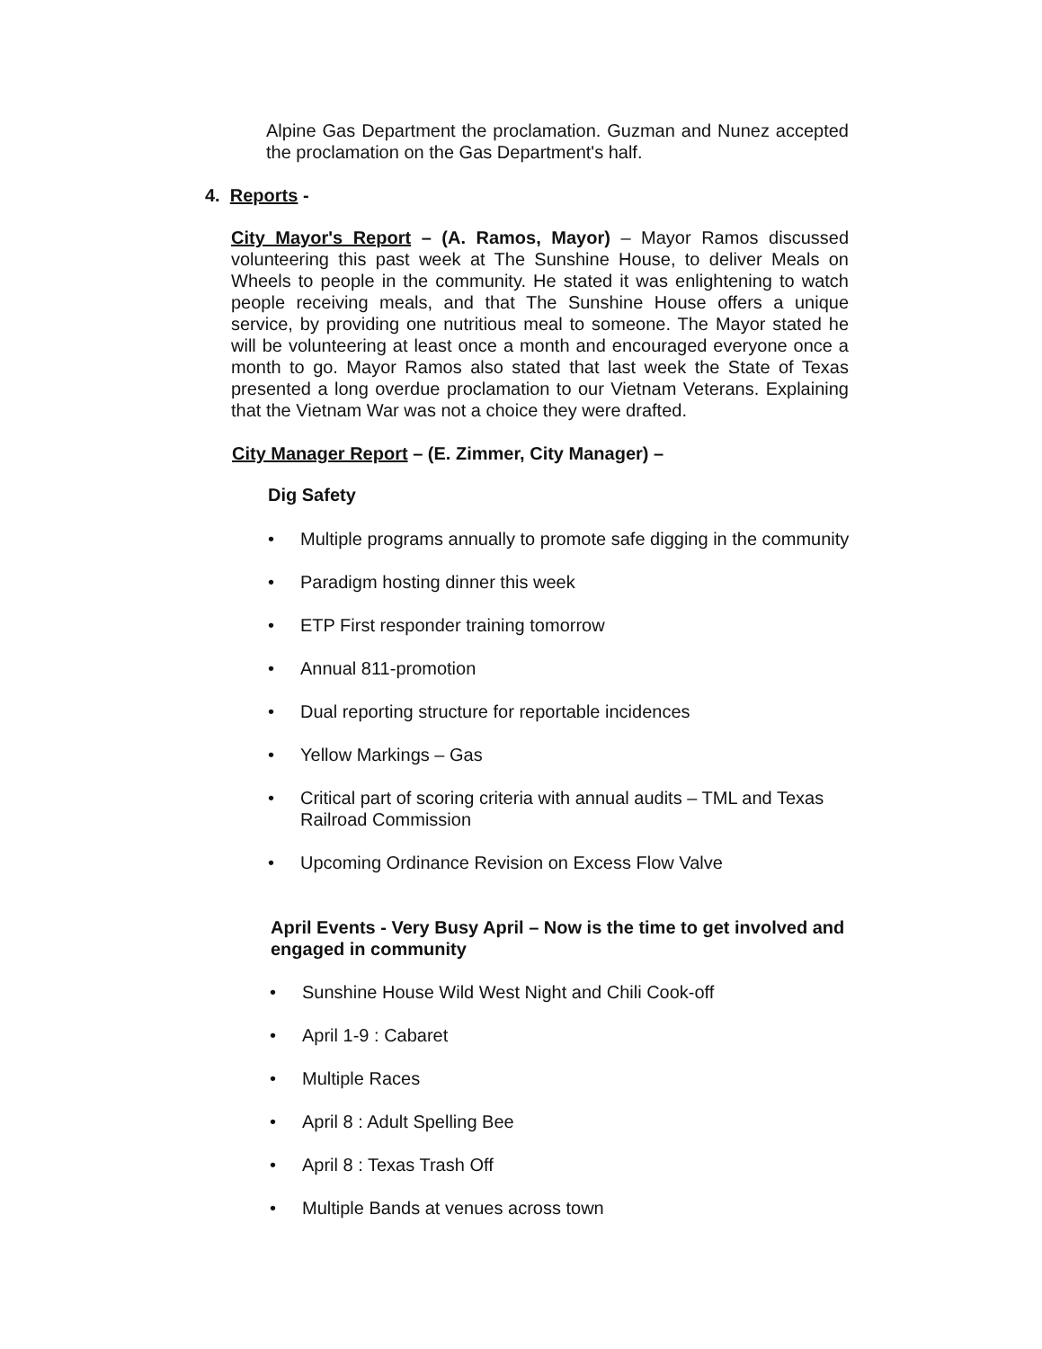Alpine Gas Department the proclamation. Guzman and Nunez accepted the proclamation on the Gas Department's half.
4. Reports -
City Mayor's Report – (A. Ramos, Mayor) – Mayor Ramos discussed volunteering this past week at The Sunshine House, to deliver Meals on Wheels to people in the community. He stated it was enlightening to watch people receiving meals, and that The Sunshine House offers a unique service, by providing one nutritious meal to someone. The Mayor stated he will be volunteering at least once a month and encouraged everyone once a month to go. Mayor Ramos also stated that last week the State of Texas presented a long overdue proclamation to our Vietnam Veterans. Explaining that the Vietnam War was not a choice they were drafted.
City Manager Report – (E. Zimmer, City Manager) –
Dig Safety
• Multiple programs annually to promote safe digging in the community
• Paradigm hosting dinner this week
• ETP First responder training tomorrow
• Annual 811-promotion
• Dual reporting structure for reportable incidences
• Yellow Markings – Gas
• Critical part of scoring criteria with annual audits – TML and Texas Railroad Commission
• Upcoming Ordinance Revision on Excess Flow Valve
April Events - Very Busy April – Now is the time to get involved and engaged in community
• Sunshine House Wild West Night and Chili Cook-off
• April 1-9 : Cabaret
• Multiple Races
• April 8 : Adult Spelling Bee
• April 8 : Texas Trash Off
• Multiple Bands at venues across town